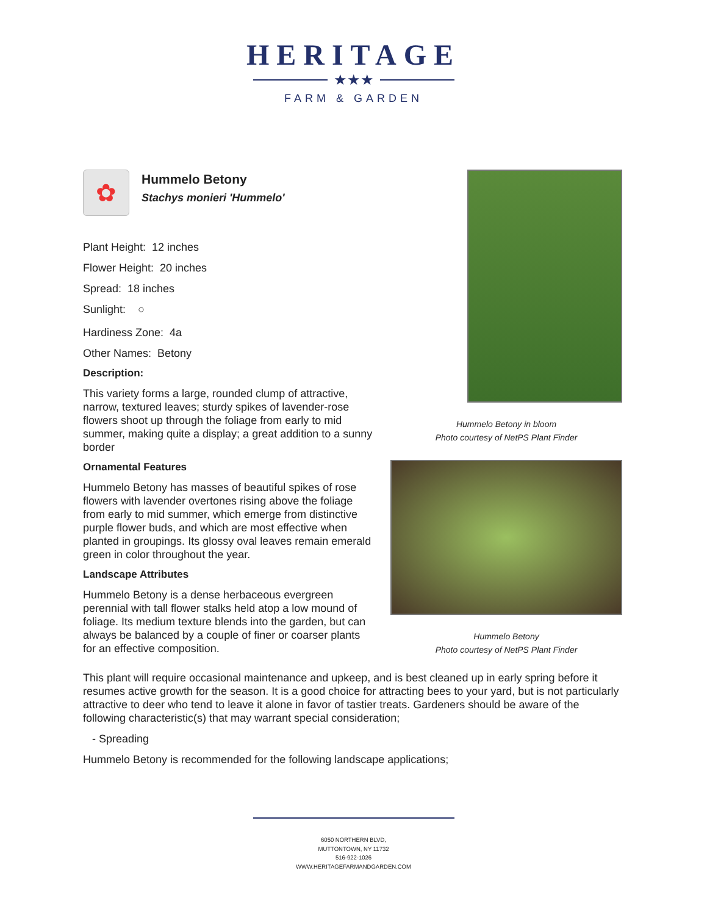HERITAGE
★★★
FARM & GARDEN
Hummelo Betony in bloom
Photo courtesy of NetPS Plant Finder
Hummelo Betony
Photo courtesy of NetPS Plant Finder
✿
Hummelo Betony
Stachys monieri 'Hummelo'
Plant Height: 12 inches
Flower Height: 20 inches
Spread: 18 inches
Sunlight: ○
Hardiness Zone: 4a
Other Names: Betony
Description:
This variety forms a large, rounded clump of attractive, narrow, textured leaves; sturdy spikes of lavender-rose flowers shoot up through the foliage from early to mid summer, making quite a display; a great addition to a sunny border
Ornamental Features
Hummelo Betony has masses of beautiful spikes of rose flowers with lavender overtones rising above the foliage from early to mid summer, which emerge from distinctive purple flower buds, and which are most effective when planted in groupings. Its glossy oval leaves remain emerald green in color throughout the year.
Landscape Attributes
Hummelo Betony is a dense herbaceous evergreen perennial with tall flower stalks held atop a low mound of foliage. Its medium texture blends into the garden, but can always be balanced by a couple of finer or coarser plants for an effective composition.
This plant will require occasional maintenance and upkeep, and is best cleaned up in early spring before it resumes active growth for the season. It is a good choice for attracting bees to your yard, but is not particularly attractive to deer who tend to leave it alone in favor of tastier treats. Gardeners should be aware of the following characteristic(s) that may warrant special consideration;
- Spreading
Hummelo Betony is recommended for the following landscape applications;
6050 NORTHERN BLVD,
MUTTONTOWN, NY 11732
516-922-1026
WWW.HERITAGEFARMANDGARDEN.COM